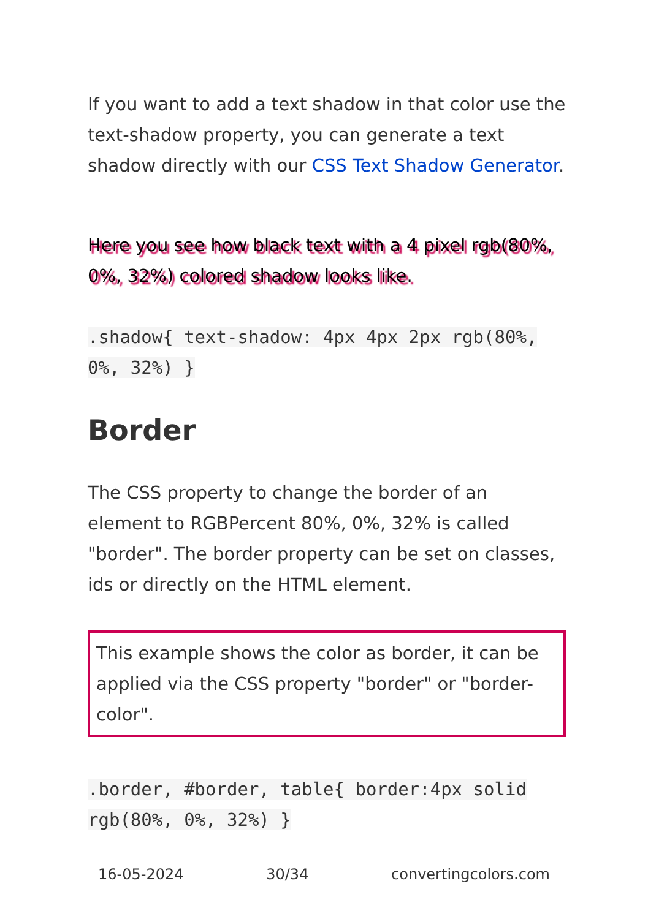If you want to add a text shadow in that color use the text-shadow property, you can generate a text shadow directly with our CSS Text Shadow Generator.
Here you see how black text with a 4 pixel rgb(80%, 0%, 32%) colored shadow looks like.
.shadow{ text-shadow: 4px 4px 2px rgb(80%, 0%, 32%) }
Border
The CSS property to change the border of an element to RGBPercent 80%, 0%, 32% is called "border". The border property can be set on classes, ids or directly on the HTML element.
This example shows the color as border, it can be applied via the CSS property "border" or "border-color".
.border, #border, table{ border:4px solid rgb(80%, 0%, 32%) }
16-05-2024 30/34 convertingcolors.com